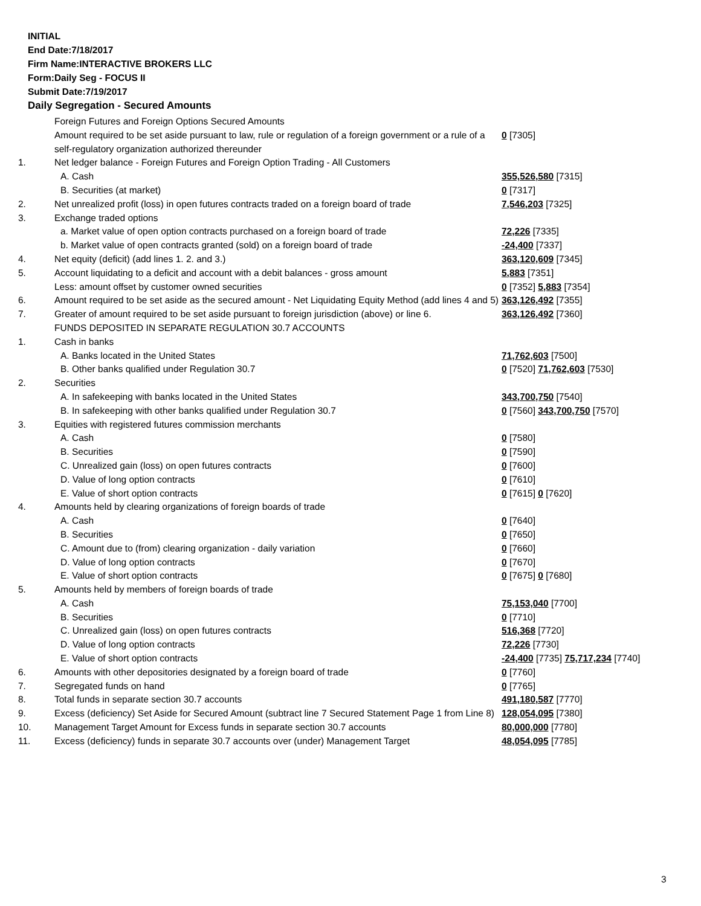INITIAL
End Date:7/18/2017
Firm Name:INTERACTIVE BROKERS LLC
Form:Daily Seg - FOCUS II
Submit Date:7/19/2017
Daily Segregation - Secured Amounts
| | Foreign Futures and Foreign Options Secured Amounts | |
| | Amount required to be set aside pursuant to law, rule or regulation of a foreign government or a rule of a self-regulatory organization authorized thereunder | 0 [7305] |
| 1. | Net ledger balance - Foreign Futures and Foreign Option Trading - All Customers | |
| | A. Cash | 355,526,580 [7315] |
| | B. Securities (at market) | 0 [7317] |
| 2. | Net unrealized profit (loss) in open futures contracts traded on a foreign board of trade | 7,546,203 [7325] |
| 3. | Exchange traded options | |
| | a. Market value of open option contracts purchased on a foreign board of trade | 72,226 [7335] |
| | b. Market value of open contracts granted (sold) on a foreign board of trade | -24,400 [7337] |
| 4. | Net equity (deficit) (add lines 1. 2. and 3.) | 363,120,609 [7345] |
| 5. | Account liquidating to a deficit and account with a debit balances - gross amount | 5,883 [7351] |
| | Less: amount offset by customer owned securities | 0 [7352] 5,883 [7354] |
| 6. | Amount required to be set aside as the secured amount - Net Liquidating Equity Method (add lines 4 and 5) | 363,126,492 [7355] |
| 7. | Greater of amount required to be set aside pursuant to foreign jurisdiction (above) or line 6. | 363,126,492 [7360] |
| | FUNDS DEPOSITED IN SEPARATE REGULATION 30.7 ACCOUNTS | |
| 1. | Cash in banks | |
| | A. Banks located in the United States | 71,762,603 [7500] |
| | B. Other banks qualified under Regulation 30.7 | 0 [7520] 71,762,603 [7530] |
| 2. | Securities | |
| | A. In safekeeping with banks located in the United States | 343,700,750 [7540] |
| | B. In safekeeping with other banks qualified under Regulation 30.7 | 0 [7560] 343,700,750 [7570] |
| 3. | Equities with registered futures commission merchants | |
| | A. Cash | 0 [7580] |
| | B. Securities | 0 [7590] |
| | C. Unrealized gain (loss) on open futures contracts | 0 [7600] |
| | D. Value of long option contracts | 0 [7610] |
| | E. Value of short option contracts | 0 [7615] 0 [7620] |
| 4. | Amounts held by clearing organizations of foreign boards of trade | |
| | A. Cash | 0 [7640] |
| | B. Securities | 0 [7650] |
| | C. Amount due to (from) clearing organization - daily variation | 0 [7660] |
| | D. Value of long option contracts | 0 [7670] |
| | E. Value of short option contracts | 0 [7675] 0 [7680] |
| 5. | Amounts held by members of foreign boards of trade | |
| | A. Cash | 75,153,040 [7700] |
| | B. Securities | 0 [7710] |
| | C. Unrealized gain (loss) on open futures contracts | 516,368 [7720] |
| | D. Value of long option contracts | 72,226 [7730] |
| | E. Value of short option contracts | -24,400 [7735] 75,717,234 [7740] |
| 6. | Amounts with other depositories designated by a foreign board of trade | 0 [7760] |
| 7. | Segregated funds on hand | 0 [7765] |
| 8. | Total funds in separate section 30.7 accounts | 491,180,587 [7770] |
| 9. | Excess (deficiency) Set Aside for Secured Amount (subtract line 7 Secured Statement Page 1 from Line 8) | 128,054,095 [7380] |
| 10. | Management Target Amount for Excess funds in separate section 30.7 accounts | 80,000,000 [7780] |
| 11. | Excess (deficiency) funds in separate 30.7 accounts over (under) Management Target | 48,054,095 [7785] |
3